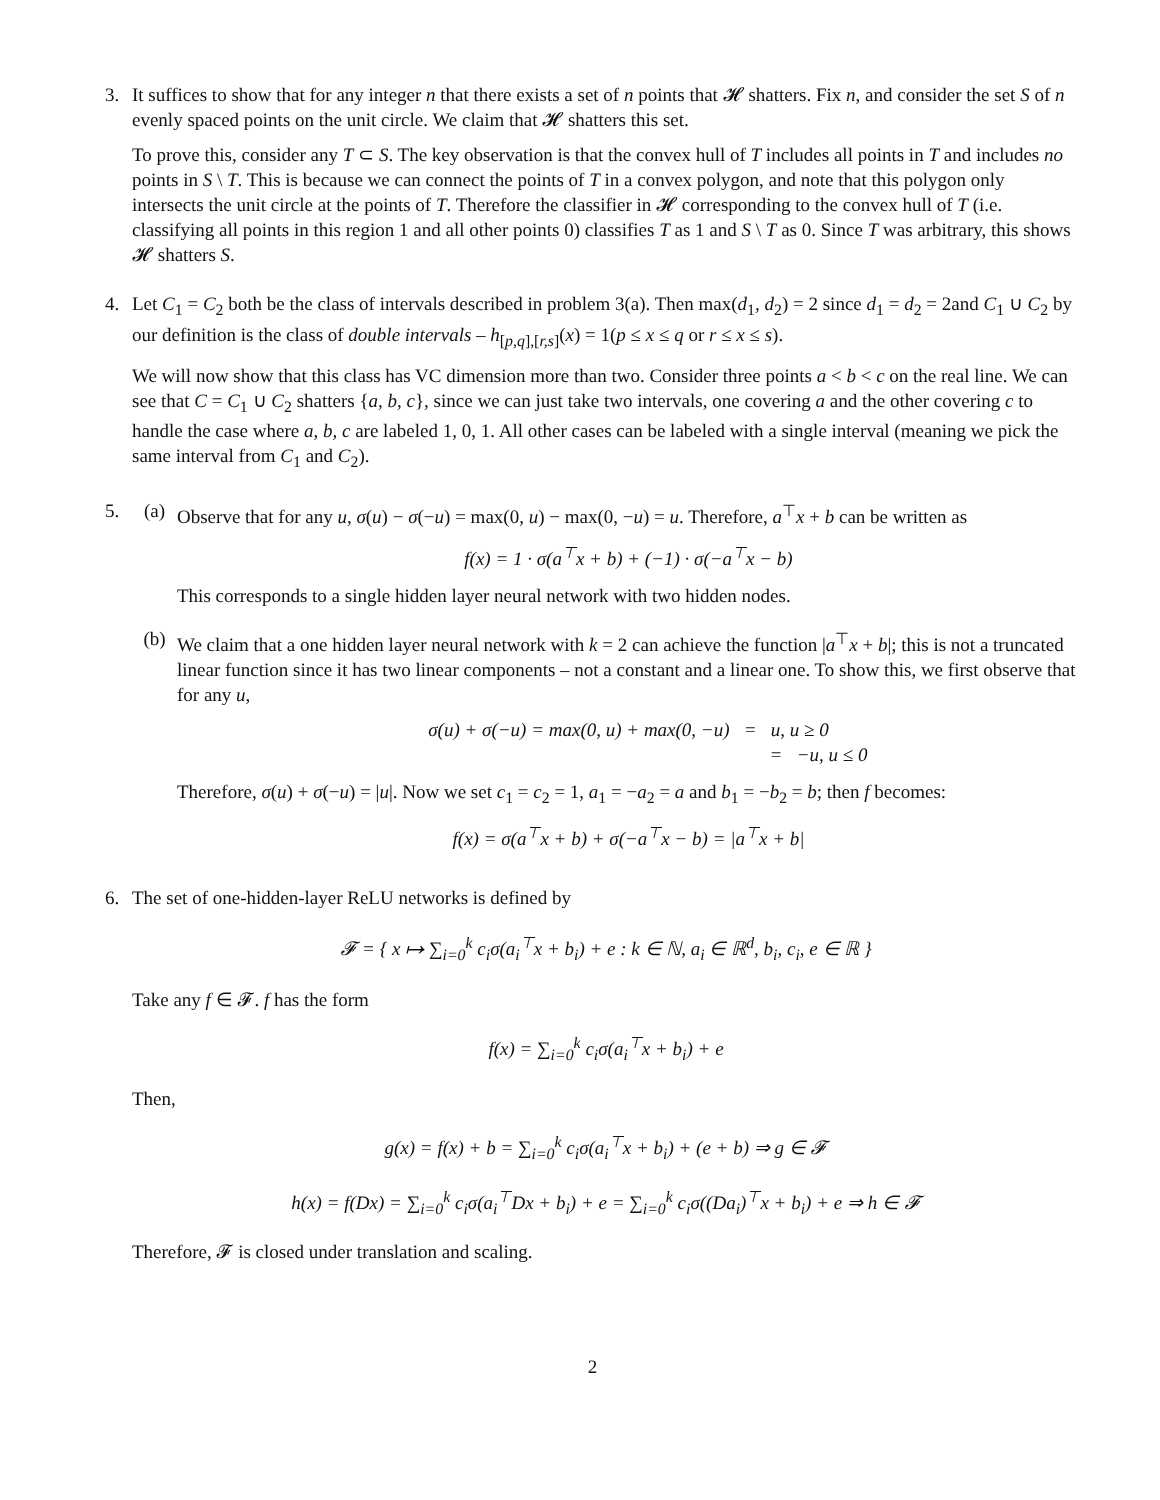3. It suffices to show that for any integer n that there exists a set of n points that 𝓗 shatters. Fix n, and consider the set S of n evenly spaced points on the unit circle. We claim that 𝓗 shatters this set.
To prove this, consider any T ⊂ S. The key observation is that the convex hull of T includes all points in T and includes no points in S \ T. This is because we can connect the points of T in a convex polygon, and note that this polygon only intersects the unit circle at the points of T. Therefore the classifier in 𝓗 corresponding to the convex hull of T (i.e. classifying all points in this region 1 and all other points 0) classifies T as 1 and S \ T as 0. Since T was arbitrary, this shows 𝓗 shatters S.
4. Let C<sub>1</sub> = C<sub>2</sub> both be the class of intervals described in problem 3(a). Then max(d<sub>1</sub>, d<sub>2</sub>) = 2 since d<sub>1</sub> = d<sub>2</sub> = 2and C<sub>1</sub> ∪ C<sub>2</sub> by our definition is the class of double intervals – h<sub>[p,q],[r,s]</sub>(x) = 1(p ≤ x ≤ q or r ≤ x ≤ s).
We will now show that this class has VC dimension more than two. Consider three points a < b < c on the real line. We can see that C = C<sub>1</sub> ∪ C<sub>2</sub> shatters {a, b, c}, since we can just take two intervals, one covering a and the other covering c to handle the case where a, b, c are labeled 1, 0, 1. All other cases can be labeled with a single interval (meaning we pick the same interval from C<sub>1</sub> and C<sub>2</sub>).
5. (a) Observe that for any u, σ(u) − σ(−u) = max(0, u) − max(0, −u) = u. Therefore, a<sup>⊤</sup>x + b can be written as
f(x) = 1 · σ(a<sup>⊤</sup>x + b) + (−1) · σ(−a<sup>⊤</sup>x − b)
This corresponds to a single hidden layer neural network with two hidden nodes.
(b) We claim that a one hidden layer neural network with k = 2 can achieve the function |a<sup>⊤</sup>x + b|; this is not a truncated linear function since it has two linear components – not a constant and a linear one. To show this, we first observe that for any u,
σ(u) + σ(−u) = max(0, u) + max(0, −u) = u, u ≥ 0
= −u, u ≤ 0
Therefore, σ(u) + σ(−u) = |u|. Now we set c<sub>1</sub> = c<sub>2</sub> = 1, a<sub>1</sub> = −a<sub>2</sub> = a and b<sub>1</sub> = −b<sub>2</sub> = b; then f becomes:
f(x) = σ(a<sup>⊤</sup>x + b) + σ(−a<sup>⊤</sup>x − b) = |a<sup>⊤</sup>x + b|
6. The set of one-hidden-layer ReLU networks is defined by
𝓕 = { x ↦ ∑<sub>i=0</sub><sup>k</sup> c<sub>i</sub>σ(a<sub>i</sub><sup>⊤</sup>x + b<sub>i</sub>) + e : k ∈ ℕ, a<sub>i</sub> ∈ ℝ<sup>d</sup>, b<sub>i</sub>, c<sub>i</sub>, e ∈ ℝ }
Take any f ∈ 𝓕. f has the form
f(x) = ∑<sub>i=0</sub><sup>k</sup> c<sub>i</sub>σ(a<sub>i</sub><sup>⊤</sup>x + b<sub>i</sub>) + e
Then,
g(x) = f(x) + b = ∑<sub>i=0</sub><sup>k</sup> c<sub>i</sub>σ(a<sub>i</sub><sup>⊤</sup>x + b<sub>i</sub>) + (e + b) ⇒ g ∈ 𝓕
h(x) = f(Dx) = ∑<sub>i=0</sub><sup>k</sup> c<sub>i</sub>σ(a<sub>i</sub><sup>⊤</sup>Dx + b<sub>i</sub>) + e = ∑<sub>i=0</sub><sup>k</sup> c<sub>i</sub>σ((Da<sub>i</sub>)<sup>⊤</sup>x + b<sub>i</sub>) + e ⇒ h ∈ 𝓕
Therefore, 𝓕 is closed under translation and scaling.
2